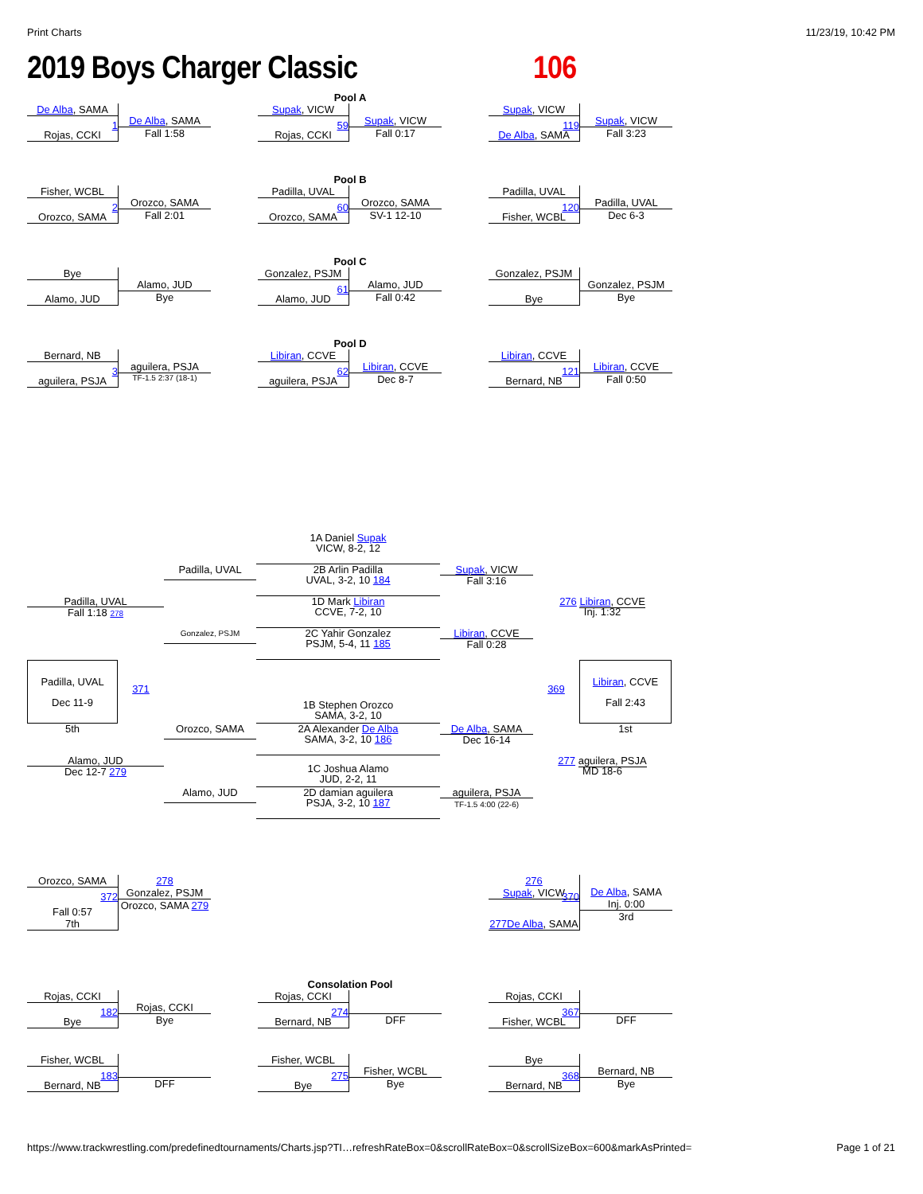Print Charts 11/23/19, 10:42 PM
2019 Boys Charger Classic 106
Pool A
De Alba, SAMA
Rojas, CCKI
1
De Alba, SAMA
Fall 1:58
Supak, VICW
Rojas, CCKI
59
Supak, VICW
Fall 0:17
Supak, VICW
De Alba, SAMA
119
Supak, VICW
Fall 3:23
Pool B
Fisher, WCBL
Orozco, SAMA
2
Orozco, SAMA
Fall 2:01
Padilla, UVAL
Orozco, SAMA
60
Orozco, SAMA
SV-1 12-10
Padilla, UVAL
Fisher, WCBL
120
Padilla, UVAL
Dec 6-3
Pool C
Bye
Alamo, JUD
Alamo, JUD
Bye
Gonzalez, PSJM
Alamo, JUD
61
Alamo, JUD
Fall 0:42
Gonzalez, PSJM
Bye
Gonzalez, PSJM
Bye
Pool D
Bernard, NB
aguilera, PSJA
3
aguilera, PSJA
TF-1.5 2:37 (18-1)
Libiran, CCVE
aguilera, PSJA
62
Libiran, CCVE
Dec 8-7
Libiran, CCVE
Bernard, NB
121
Libiran, CCVE
Fall 0:50
1A Daniel Supak
VICW, 8-2, 12
Padilla, UVAL
2B Arlin Padilla
UVAL, 3-2, 10 184
Supak, VICW
Fall 3:16
Padilla, UVAL
Fall 1:18 278
276 Libiran, CCVE
Inj. 1:32
1D Mark Libiran
CCVE, 7-2, 10
Gonzalez, PSJM
2C Yahir Gonzalez
PSJM, 5-4, 11 185
Libiran, CCVE
Fall 0:28
Padilla, UVAL
Dec 11-9
371
369
Libiran, CCVE
Fall 2:43
1B Stephen Orozco
SAMA, 3-2, 10
5th
1st
Orozco, SAMA
2A Alexander De Alba
SAMA, 3-2, 10 186
De Alba, SAMA
Dec 16-14
Alamo, JUD
Dec 12-7 279
277 aguilera, PSJA
MD 18-6
1C Joshua Alamo
JUD, 2-2, 11
Alamo, JUD
2D damian aguilera
PSJA, 3-2, 10 187
aguilera, PSJA
TF-1.5 4:00 (22-6)
Orozco, SAMA
Fall 0:57
7th
372
278
Gonzalez, PSJM
Orozco, SAMA 279
276
Supak, VICW
277 De Alba, SAMA
370
De Alba, SAMA
Inj. 0:00
3rd
Consolation Pool
Rojas, CCKI
Bye
182
Rojas, CCKI
Bye
Rojas, CCKI
Bernard, NB
274
DFF
Rojas, CCKI
Fisher, WCBL
367
DFF
Fisher, WCBL
Bernard, NB
183
DFF
Fisher, WCBL
Bye
275
Fisher, WCBL
Bye
Bye
Bernard, NB
368
Bernard, NB
Bye
https://www.trackwrestling.com/predefinedtournaments/Charts.jsp?TI…refreshRateBox=0&scrollRateBox=0&scrollSizeBox=600&markAsPrinted= Page 1 of 21